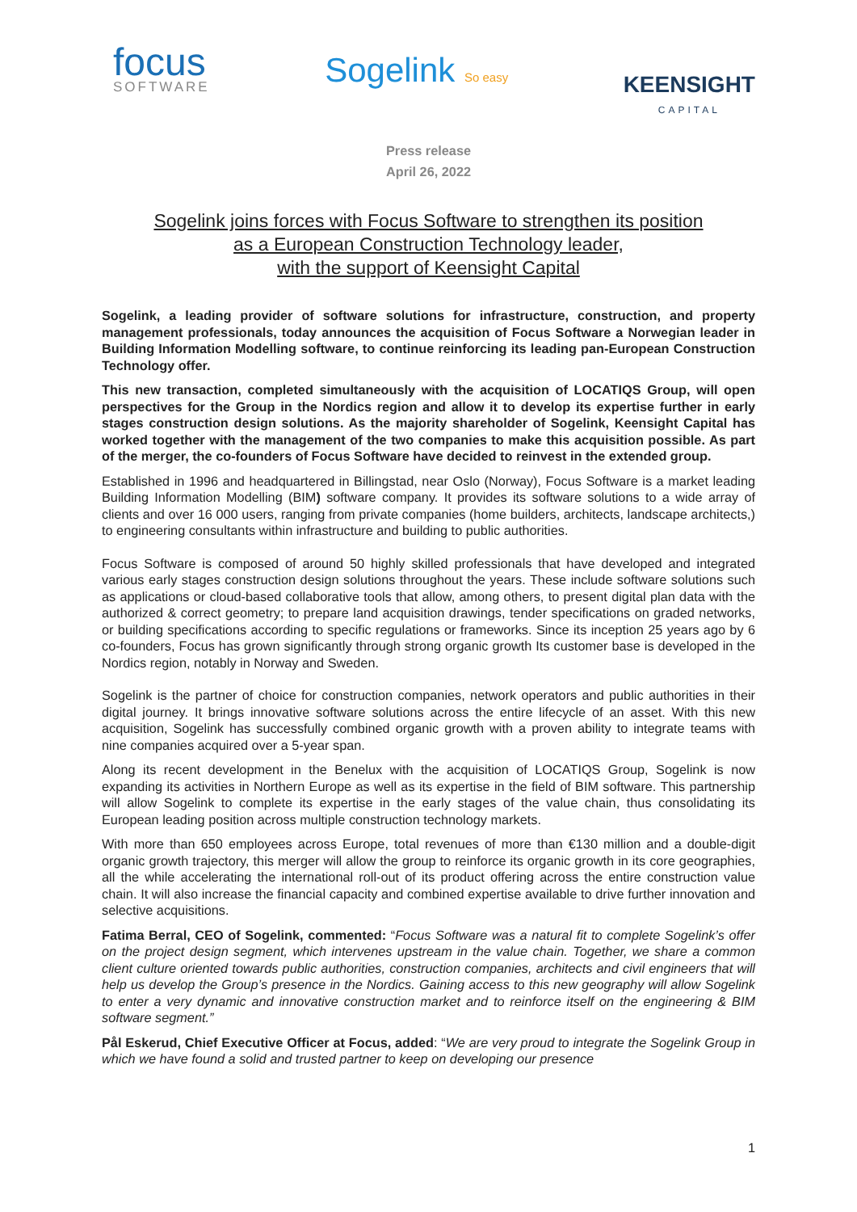focus
SOFTWARE
Sogelink So easy
KEENSIGHT
CAPITAL
Press release
April 26, 2022
Sogelink joins forces with Focus Software to strengthen its position
as a European Construction Technology leader,
with the support of Keensight Capital
Sogelink, a leading provider of software solutions for infrastructure, construction, and property management professionals, today announces the acquisition of Focus Software a Norwegian leader in Building Information Modelling software, to continue reinforcing its leading pan-European Construction Technology offer.
This new transaction, completed simultaneously with the acquisition of LOCATIQS Group, will open perspectives for the Group in the Nordics region and allow it to develop its expertise further in early stages construction design solutions. As the majority shareholder of Sogelink, Keensight Capital has worked together with the management of the two companies to make this acquisition possible. As part of the merger, the co-founders of Focus Software have decided to reinvest in the extended group.
Established in 1996 and headquartered in Billingstad, near Oslo (Norway), Focus Software is a market leading Building Information Modelling (BIM) software company. It provides its software solutions to a wide array of clients and over 16 000 users, ranging from private companies (home builders, architects, landscape architects,) to engineering consultants within infrastructure and building to public authorities.
Focus Software is composed of around 50 highly skilled professionals that have developed and integrated various early stages construction design solutions throughout the years. These include software solutions such as applications or cloud-based collaborative tools that allow, among others, to present digital plan data with the authorized & correct geometry; to prepare land acquisition drawings, tender specifications on graded networks, or building specifications according to specific regulations or frameworks. Since its inception 25 years ago by 6 co-founders, Focus has grown significantly through strong organic growth Its customer base is developed in the Nordics region, notably in Norway and Sweden.
Sogelink is the partner of choice for construction companies, network operators and public authorities in their digital journey. It brings innovative software solutions across the entire lifecycle of an asset. With this new acquisition, Sogelink has successfully combined organic growth with a proven ability to integrate teams with nine companies acquired over a 5-year span.
Along its recent development in the Benelux with the acquisition of LOCATIQS Group, Sogelink is now expanding its activities in Northern Europe as well as its expertise in the field of BIM software. This partnership will allow Sogelink to complete its expertise in the early stages of the value chain, thus consolidating its European leading position across multiple construction technology markets.
With more than 650 employees across Europe, total revenues of more than €130 million and a double-digit organic growth trajectory, this merger will allow the group to reinforce its organic growth in its core geographies, all the while accelerating the international roll-out of its product offering across the entire construction value chain. It will also increase the financial capacity and combined expertise available to drive further innovation and selective acquisitions.
Fatima Berral, CEO of Sogelink, commented: “Focus Software was a natural fit to complete Sogelink’s offer on the project design segment, which intervenes upstream in the value chain. Together, we share a common client culture oriented towards public authorities, construction companies, architects and civil engineers that will help us develop the Group’s presence in the Nordics. Gaining access to this new geography will allow Sogelink to enter a very dynamic and innovative construction market and to reinforce itself on the engineering & BIM software segment.”
Pål Eskerud, Chief Executive Officer at Focus, added: “We are very proud to integrate the Sogelink Group in which we have found a solid and trusted partner to keep on developing our presence
1